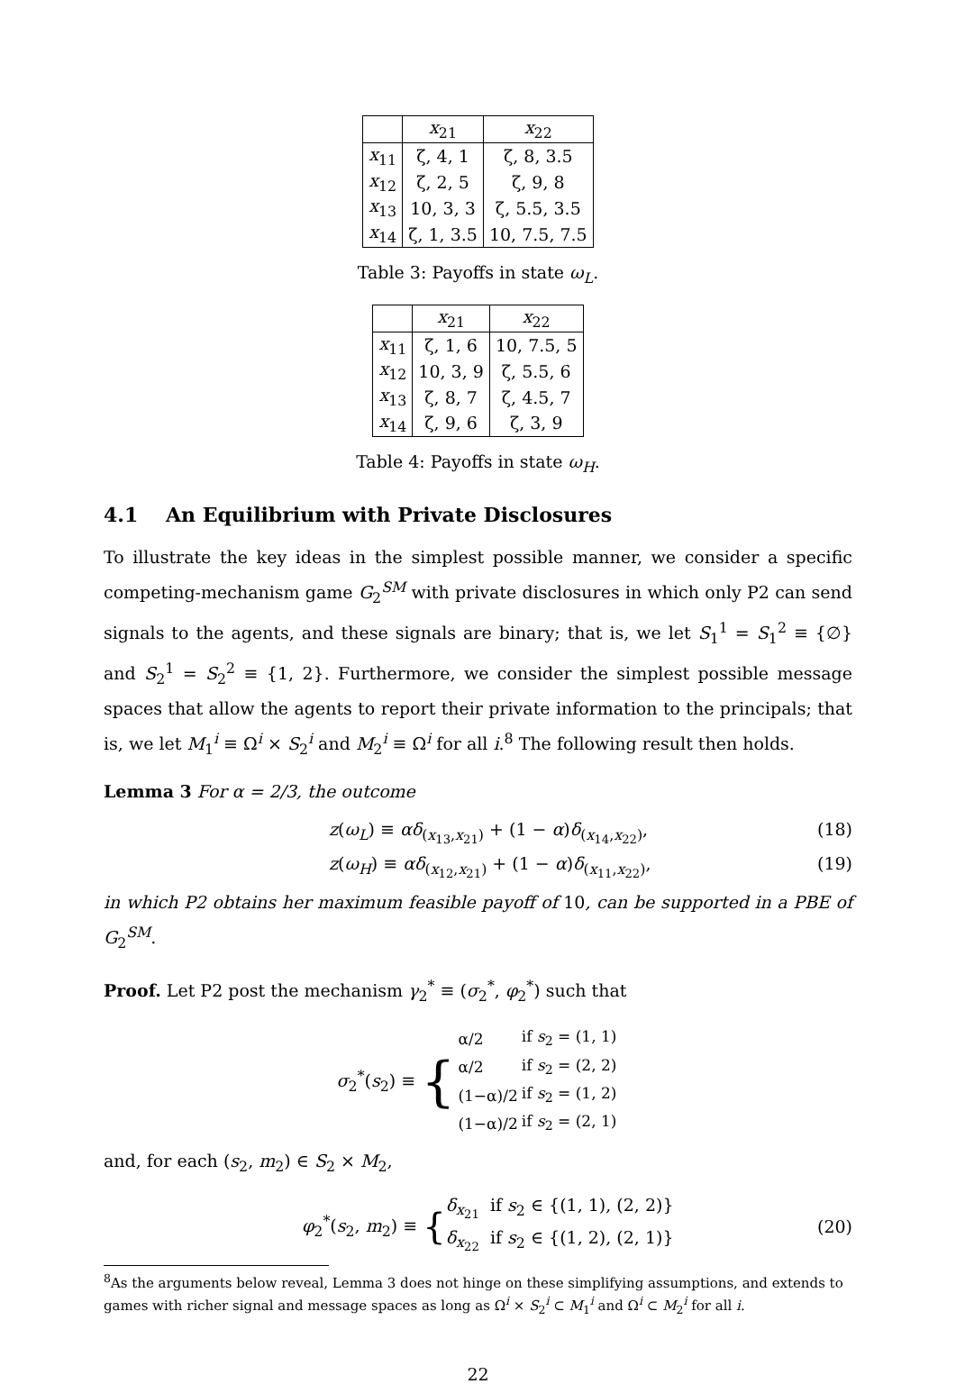| | x<sub>21</sub> | x<sub>22</sub> |
| --- | --- | --- |
| x<sub>11</sub> | ζ, 4, 1 | ζ, 8, 3.5 |
| x<sub>12</sub> | ζ, 2, 5 | ζ, 9, 8 |
| x<sub>13</sub> | 10, 3, 3 | ζ, 5.5, 3.5 |
| x<sub>14</sub> | ζ, 1, 3.5 | 10, 7.5, 7.5 |
Table 3: Payoffs in state ω<sub>L</sub>.
| | x<sub>21</sub> | x<sub>22</sub> |
| --- | --- | --- |
| x<sub>11</sub> | ζ, 1, 6 | 10, 7.5, 5 |
| x<sub>12</sub> | 10, 3, 9 | ζ, 5.5, 6 |
| x<sub>13</sub> | ζ, 8, 7 | ζ, 4.5, 7 |
| x<sub>14</sub> | ζ, 9, 6 | ζ, 3, 9 |
Table 4: Payoffs in state ω<sub>H</sub>.
4.1 An Equilibrium with Private Disclosures
To illustrate the key ideas in the simplest possible manner, we consider a specific competing-mechanism game G<sub>2</sub><sup>SM</sup> with private disclosures in which only P2 can send signals to the agents, and these signals are binary; that is, we let S<sub>1</sub><sup>1</sup> = S<sub>1</sub><sup>2</sup> ≡ {∅} and S<sub>2</sub><sup>1</sup> = S<sub>2</sub><sup>2</sup> ≡ {1, 2}. Furthermore, we consider the simplest possible message spaces that allow the agents to report their private information to the principals; that is, we let M<sub>1</sub><sup>i</sup> ≡ Ω<sup>i</sup> × S<sub>2</sub><sup>i</sup> and M<sub>2</sub><sup>i</sup> ≡ Ω<sup>i</sup> for all i.<sup>8</sup> The following result then holds.
Lemma 3 For α = 2/3, the outcome
z(ω<sub>L</sub>) ≡ αδ<sub>(x<sub>13</sub>,x<sub>21</sub>)</sub> + (1 − α)δ<sub>(x<sub>14</sub>,x<sub>22</sub>)</sub>, (18)
z(ω<sub>H</sub>) ≡ αδ<sub>(x<sub>12</sub>,x<sub>21</sub>)</sub> + (1 − α)δ<sub>(x<sub>11</sub>,x<sub>22</sub>)</sub>, (19)
in which P2 obtains her maximum feasible payoff of 10, can be supported in a PBE of G<sub>2</sub><sup>SM</sup>.
Proof. Let P2 post the mechanism γ<sub>2</sub><sup>*</sup> ≡ (σ<sub>2</sub><sup>*</sup>, φ<sub>2</sub><sup>*</sup>) such that
σ<sub>2</sub><sup>*</sup>(s<sub>2</sub>) ≡ {
| α/2 | if s<sub>2</sub> = (1, 1) |
| α/2 | if s<sub>2</sub> = (2, 2) |
| (1−α)/2 | if s<sub>2</sub> = (1, 2) |
| (1−α)/2 | if s<sub>2</sub> = (2, 1) |
and, for each (s<sub>2</sub>, m<sub>2</sub>) ∈ S<sub>2</sub> × M<sub>2</sub>,
φ<sub>2</sub><sup>*</sup>(s<sub>2</sub>, m<sub>2</sub>) ≡ { δ<sub>x<sub>21</sub></sub> if s<sub>2</sub> ∈ {(1, 1), (2, 2)}
δ<sub>x<sub>22</sub></sub> if s<sub>2</sub> ∈ {(1, 2), (2, 1)} (20)
<sup>8</sup> As the arguments below reveal, Lemma 3 does not hinge on these simplifying assumptions, and extends to games with richer signal and message spaces as long as Ω<sup>i</sup> × S<sub>2</sub><sup>i</sup> ⊂ M<sub>1</sub><sup>i</sup> and Ω<sup>i</sup> ⊂ M<sub>2</sub><sup>i</sup> for all i.
22